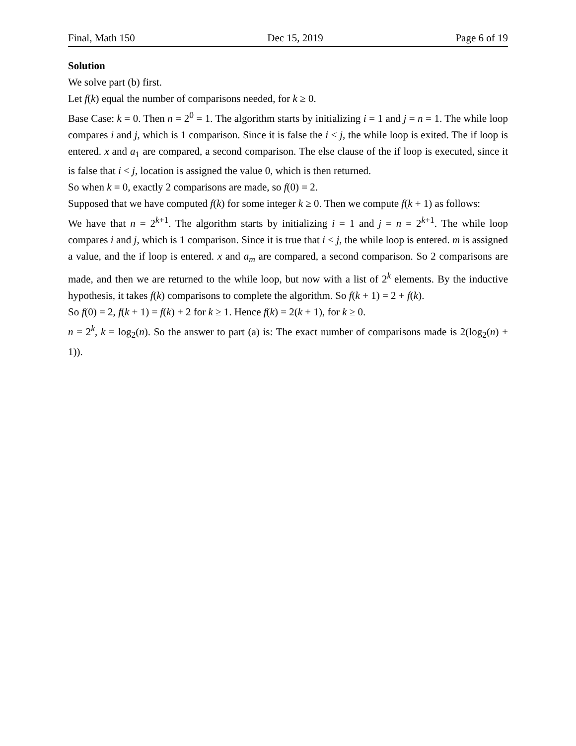Final, Math 150 Dec 15, 2019 Page 6 of 19
Solution
We solve part (b) first.
Let f(k) equal the number of comparisons needed, for k ≥ 0.
Base Case: k = 0. Then n = 2<sup>0</sup> = 1. The algorithm starts by initializing i = 1 and j = n = 1. The while loop compares i and j, which is 1 comparison. Since it is false the i < j, the while loop is exited. The if loop is entered. x and a<sub>1</sub> are compared, a second comparison. The else clause of the if loop is executed, since it is false that i < j, location is assigned the value 0, which is then returned.
So when k = 0, exactly 2 comparisons are made, so f(0) = 2.
Supposed that we have computed f(k) for some integer k ≥ 0. Then we compute f(k + 1) as follows:
We have that n = 2<sup>k+1</sup>. The algorithm starts by initializing i = 1 and j = n = 2<sup>k+1</sup>. The while loop compares i and j, which is 1 comparison. Since it is true that i < j, the while loop is entered. m is assigned a value, and the if loop is entered. x and a<sub>m</sub> are compared, a second comparison. So 2 comparisons are made, and then we are returned to the while loop, but now with a list of 2<sup>k</sup> elements. By the inductive hypothesis, it takes f(k) comparisons to complete the algorithm. So f(k + 1) = 2 + f(k).
So f(0) = 2, f(k + 1) = f(k) + 2 for k ≥ 1. Hence f(k) = 2(k + 1), for k ≥ 0.
n = 2<sup>k</sup>, k = log<sub>2</sub>(n). So the answer to part (a) is: The exact number of comparisons made is 2(log<sub>2</sub>(n) + 1)).